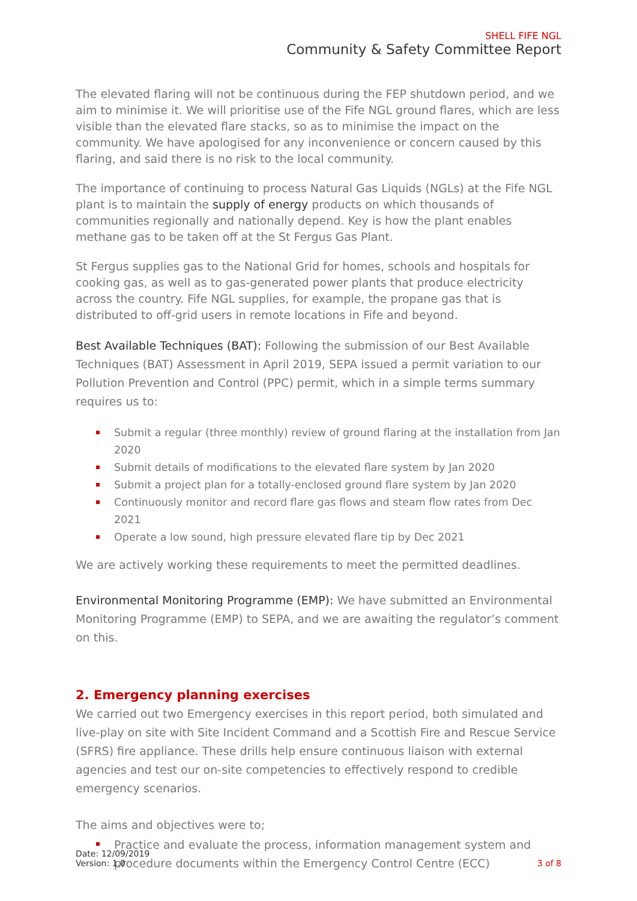SHELL FIFE NGL
Community & Safety Committee Report
The elevated flaring will not be continuous during the FEP shutdown period, and we aim to minimise it. We will prioritise use of the Fife NGL ground flares, which are less visible than the elevated flare stacks, so as to minimise the impact on the community. We have apologised for any inconvenience or concern caused by this flaring, and said there is no risk to the local community.
The importance of continuing to process Natural Gas Liquids (NGLs) at the Fife NGL plant is to maintain the supply of energy products on which thousands of communities regionally and nationally depend. Key is how the plant enables methane gas to be taken off at the St Fergus Gas Plant.
St Fergus supplies gas to the National Grid for homes, schools and hospitals for cooking gas, as well as to gas-generated power plants that produce electricity across the country. Fife NGL supplies, for example, the propane gas that is distributed to off-grid users in remote locations in Fife and beyond.
Best Available Techniques (BAT): Following the submission of our Best Available Techniques (BAT) Assessment in April 2019, SEPA issued a permit variation to our Pollution Prevention and Control (PPC) permit, which in a simple terms summary requires us to:
Submit a regular (three monthly) review of ground flaring at the installation from Jan 2020
Submit details of modifications to the elevated flare system by Jan 2020
Submit a project plan for a totally-enclosed ground flare system by Jan 2020
Continuously monitor and record flare gas flows and steam flow rates from Dec 2021
Operate a low sound, high pressure elevated flare tip by Dec 2021
We are actively working these requirements to meet the permitted deadlines.
Environmental Monitoring Programme (EMP): We have submitted an Environmental Monitoring Programme (EMP) to SEPA, and we are awaiting the regulator’s comment on this.
2. Emergency planning exercises
We carried out two Emergency exercises in this report period, both simulated and live-play on site with Site Incident Command and a Scottish Fire and Rescue Service (SFRS) fire appliance. These drills help ensure continuous liaison with external agencies and test our on-site competencies to effectively respond to credible emergency scenarios.
The aims and objectives were to;
Practice and evaluate the process, information management system and procedure documents within the Emergency Control Centre (ECC)
Date: 12/09/2019
Version: 1.0
3 of 8